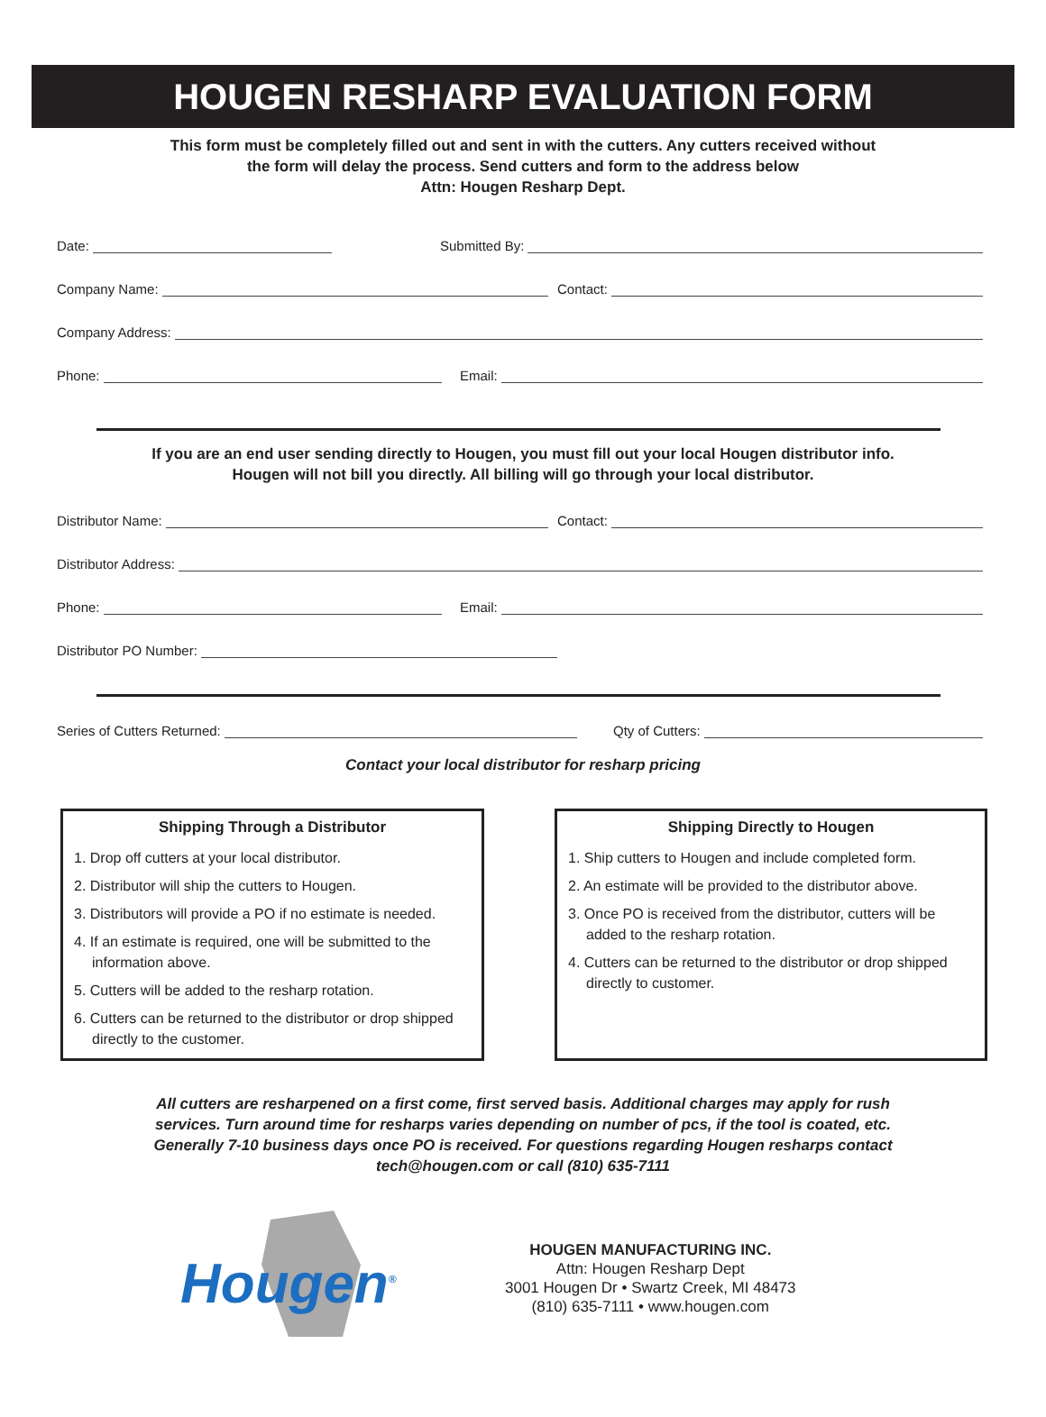HOUGEN RESHARP EVALUATION FORM
This form must be completely filled out and sent in with the cutters. Any cutters received without
the form will delay the process. Send cutters and form to the address below
Attn: Hougen Resharp Dept.
Date:
Submitted By:
Company Name:
Contact:
Company Address:
Phone:
Email:
If you are an end user sending directly to Hougen, you must fill out your local Hougen distributor info.
Hougen will not bill you directly. All billing will go through your local distributor.
Distributor Name:
Contact:
Distributor Address:
Phone:
Email:
Distributor PO Number:
Series of Cutters Returned:
Qty of Cutters:
Contact your local distributor for resharp pricing
Shipping Through a Distributor
1. Drop off cutters at your local distributor.
2. Distributor will ship the cutters to Hougen.
3. Distributors will provide a PO if no estimate is needed.
4. If an estimate is required, one will be submitted to the information above.
5. Cutters will be added to the resharp rotation.
6. Cutters can be returned to the distributor or drop shipped directly to the customer.
Shipping Directly to Hougen
1. Ship cutters to Hougen and include completed form.
2. An estimate will be provided to the distributor above.
3. Once PO is received from the distributor, cutters will be added to the resharp rotation.
4. Cutters can be returned to the distributor or drop shipped directly to customer.
All cutters are resharpened on a first come, first served basis. Additional charges may apply for rush services. Turn around time for resharps varies depending on number of pcs, if the tool is coated, etc. Generally 7-10 business days once PO is received. For questions regarding Hougen resharps contact tech@hougen.com or call (810) 635-7111
Hougen<sup>®</sup>
HOUGEN MANUFACTURING INC.
Attn: Hougen Resharp Dept
3001 Hougen Dr • Swartz Creek, MI 48473
(810) 635-7111 • www.hougen.com